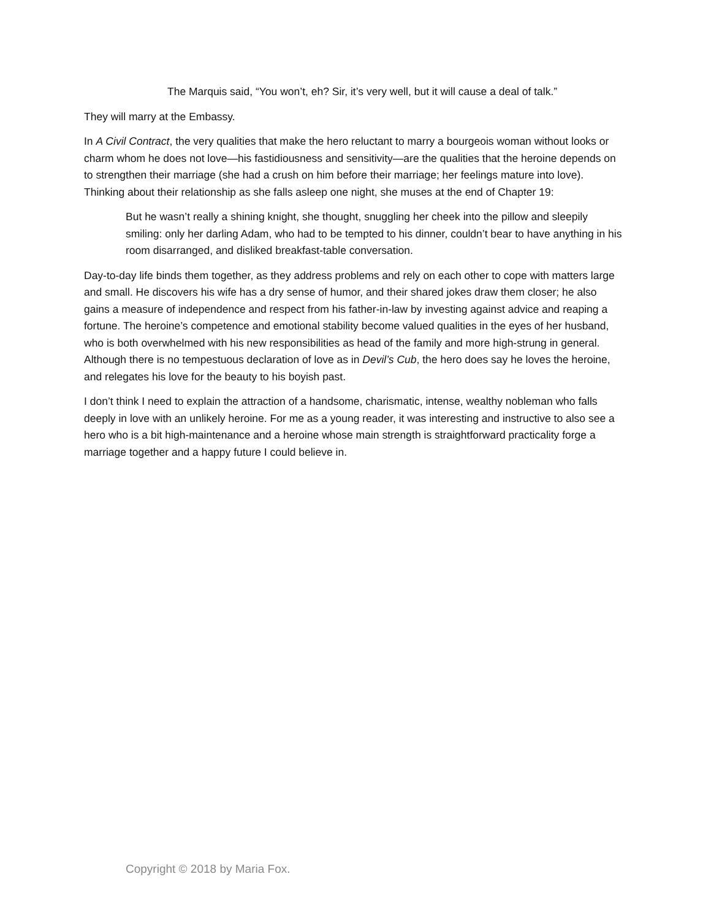The Marquis said, “You won’t, eh? Sir, it’s very well, but it will cause a deal of talk.”
They will marry at the Embassy.
In A Civil Contract, the very qualities that make the hero reluctant to marry a bourgeois woman without looks or charm whom he does not love—his fastidiousness and sensitivity—are the qualities that the heroine depends on to strengthen their marriage (she had a crush on him before their marriage; her feelings mature into love). Thinking about their relationship as she falls asleep one night, she muses at the end of Chapter 19:
But he wasn’t really a shining knight, she thought, snuggling her cheek into the pillow and sleepily smiling: only her darling Adam, who had to be tempted to his dinner, couldn’t bear to have anything in his room disarranged, and disliked breakfast-table conversation.
Day-to-day life binds them together, as they address problems and rely on each other to cope with matters large and small. He discovers his wife has a dry sense of humor, and their shared jokes draw them closer; he also gains a measure of independence and respect from his father-in-law by investing against advice and reaping a fortune. The heroine’s competence and emotional stability become valued qualities in the eyes of her husband, who is both overwhelmed with his new responsibilities as head of the family and more high-strung in general. Although there is no tempestuous declaration of love as in Devil’s Cub, the hero does say he loves the heroine, and relegates his love for the beauty to his boyish past.
I don’t think I need to explain the attraction of a handsome, charismatic, intense, wealthy nobleman who falls deeply in love with an unlikely heroine. For me as a young reader, it was interesting and instructive to also see a hero who is a bit high-maintenance and a heroine whose main strength is straightforward practicality forge a marriage together and a happy future I could believe in.
Copyright © 2018 by Maria Fox.